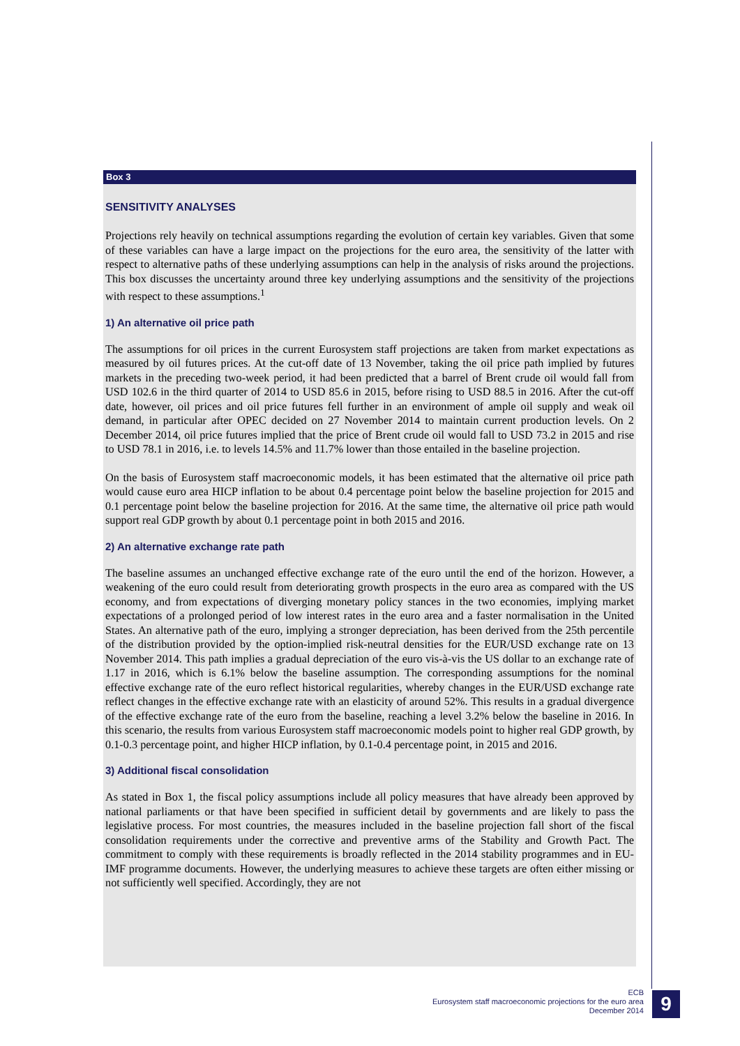Box 3
SENSITIVITY ANALYSES
Projections rely heavily on technical assumptions regarding the evolution of certain key variables. Given that some of these variables can have a large impact on the projections for the euro area, the sensitivity of the latter with respect to alternative paths of these underlying assumptions can help in the analysis of risks around the projections. This box discusses the uncertainty around three key underlying assumptions and the sensitivity of the projections with respect to these assumptions.<sup>1</sup>
1) An alternative oil price path
The assumptions for oil prices in the current Eurosystem staff projections are taken from market expectations as measured by oil futures prices. At the cut-off date of 13 November, taking the oil price path implied by futures markets in the preceding two-week period, it had been predicted that a barrel of Brent crude oil would fall from USD 102.6 in the third quarter of 2014 to USD 85.6 in 2015, before rising to USD 88.5 in 2016. After the cut-off date, however, oil prices and oil price futures fell further in an environment of ample oil supply and weak oil demand, in particular after OPEC decided on 27 November 2014 to maintain current production levels. On 2 December 2014, oil price futures implied that the price of Brent crude oil would fall to USD 73.2 in 2015 and rise to USD 78.1 in 2016, i.e. to levels 14.5% and 11.7% lower than those entailed in the baseline projection.
On the basis of Eurosystem staff macroeconomic models, it has been estimated that the alternative oil price path would cause euro area HICP inflation to be about 0.4 percentage point below the baseline projection for 2015 and 0.1 percentage point below the baseline projection for 2016. At the same time, the alternative oil price path would support real GDP growth by about 0.1 percentage point in both 2015 and 2016.
2) An alternative exchange rate path
The baseline assumes an unchanged effective exchange rate of the euro until the end of the horizon. However, a weakening of the euro could result from deteriorating growth prospects in the euro area as compared with the US economy, and from expectations of diverging monetary policy stances in the two economies, implying market expectations of a prolonged period of low interest rates in the euro area and a faster normalisation in the United States. An alternative path of the euro, implying a stronger depreciation, has been derived from the 25th percentile of the distribution provided by the option-implied risk-neutral densities for the EUR/USD exchange rate on 13 November 2014. This path implies a gradual depreciation of the euro vis-à-vis the US dollar to an exchange rate of 1.17 in 2016, which is 6.1% below the baseline assumption. The corresponding assumptions for the nominal effective exchange rate of the euro reflect historical regularities, whereby changes in the EUR/USD exchange rate reflect changes in the effective exchange rate with an elasticity of around 52%. This results in a gradual divergence of the effective exchange rate of the euro from the baseline, reaching a level 3.2% below the baseline in 2016. In this scenario, the results from various Eurosystem staff macroeconomic models point to higher real GDP growth, by 0.1-0.3 percentage point, and higher HICP inflation, by 0.1-0.4 percentage point, in 2015 and 2016.
3) Additional fiscal consolidation
As stated in Box 1, the fiscal policy assumptions include all policy measures that have already been approved by national parliaments or that have been specified in sufficient detail by governments and are likely to pass the legislative process. For most countries, the measures included in the baseline projection fall short of the fiscal consolidation requirements under the corrective and preventive arms of the Stability and Growth Pact. The commitment to comply with these requirements is broadly reflected in the 2014 stability programmes and in EU-IMF programme documents. However, the underlying measures to achieve these targets are often either missing or not sufficiently well specified. Accordingly, they are not
ECB
Eurosystem staff macroeconomic projections for the euro area
December 2014
9